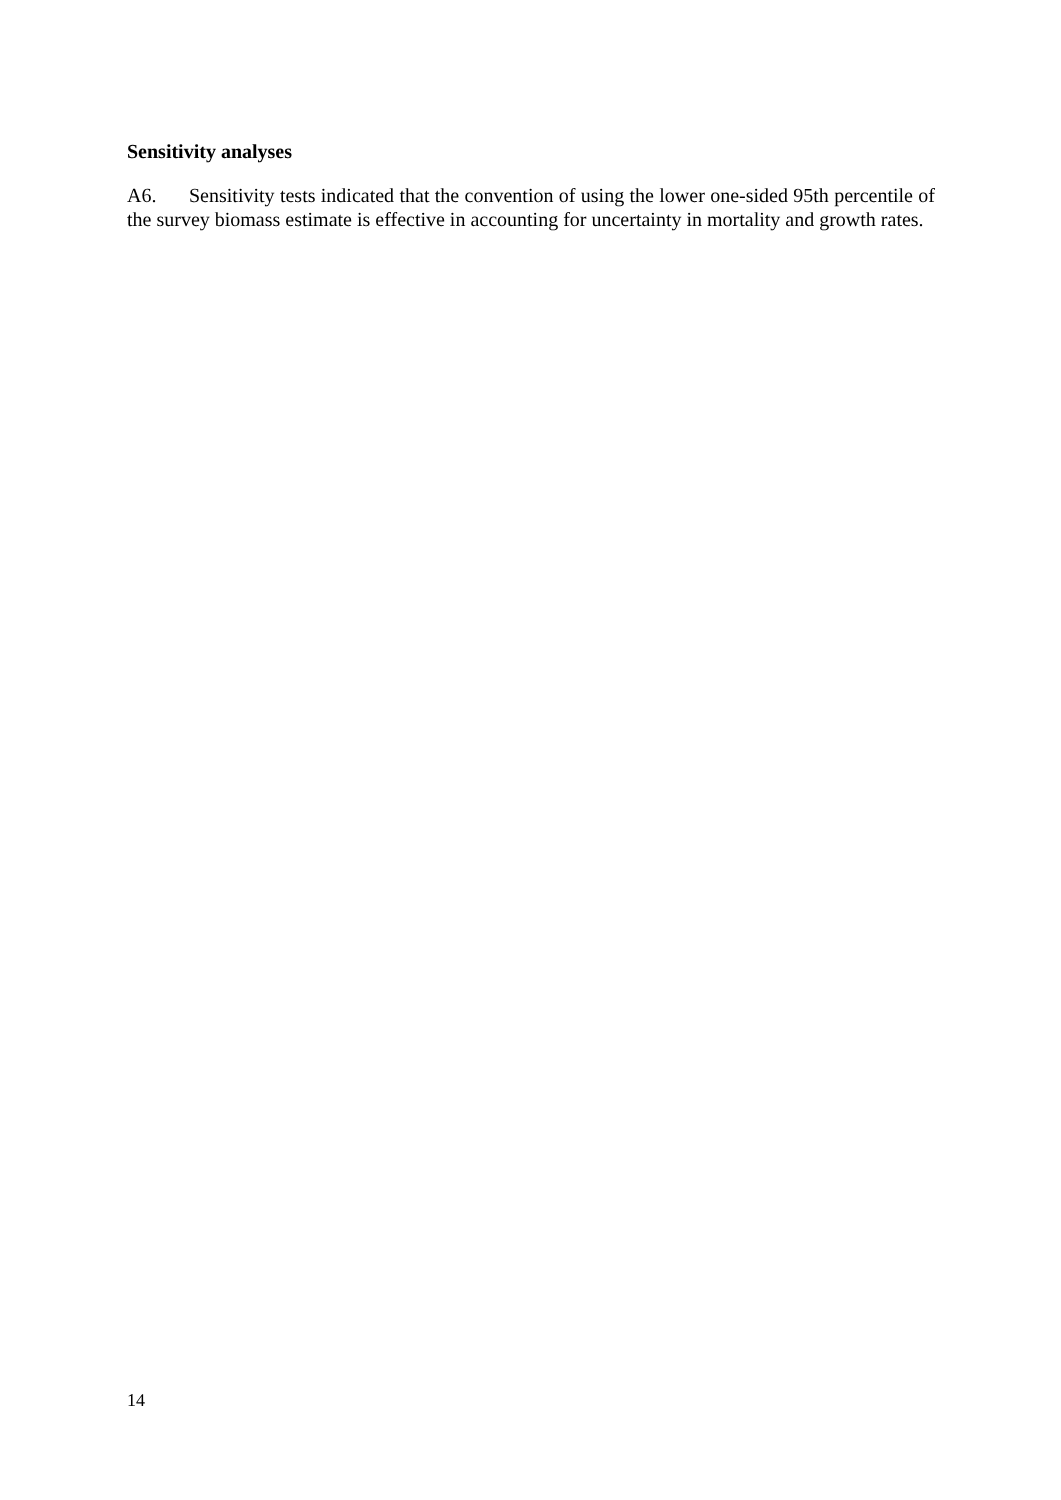Sensitivity analyses
A6. Sensitivity tests indicated that the convention of using the lower one-sided 95th percentile of the survey biomass estimate is effective in accounting for uncertainty in mortality and growth rates.
14